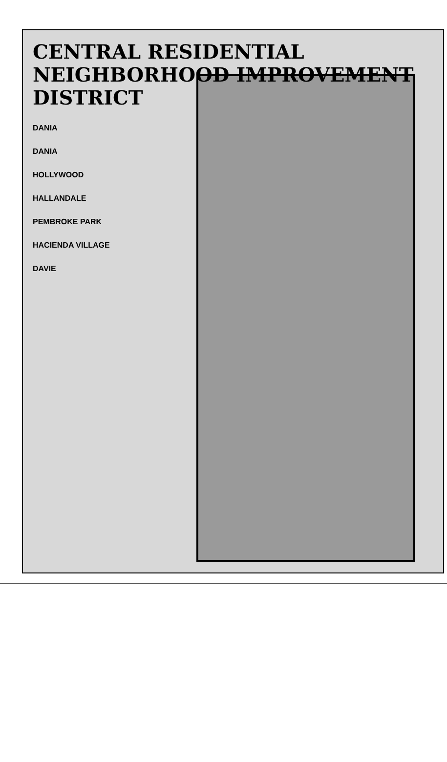CENTRAL RESIDENTIAL NEIGHBORHOOD IMPROVEMENT DISTRICT
DANIA
DANIA
HOLLYWOOD
HALLANDALE
PEMBROKE PARK
HACIENDA VILLAGE
DAVIE